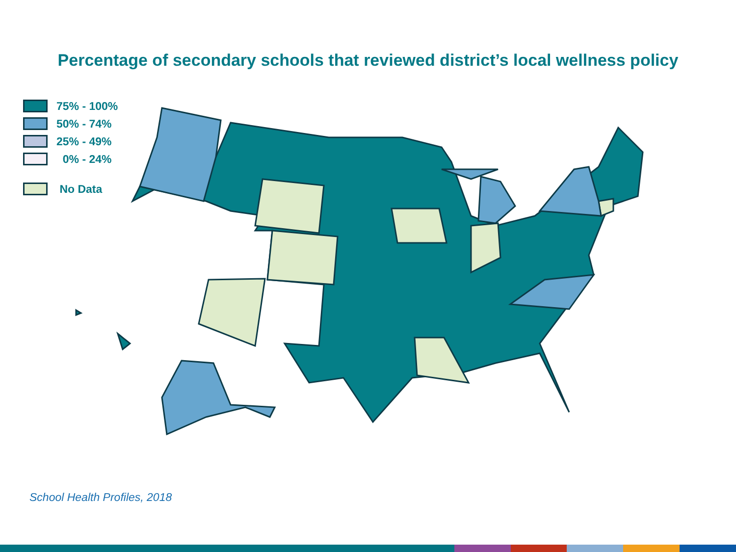Percentage of secondary schools that reviewed district’s local wellness policy
75% - 100%
50% - 74%
25% - 49%
0% - 24%
No Data
School Health Profiles, 2018